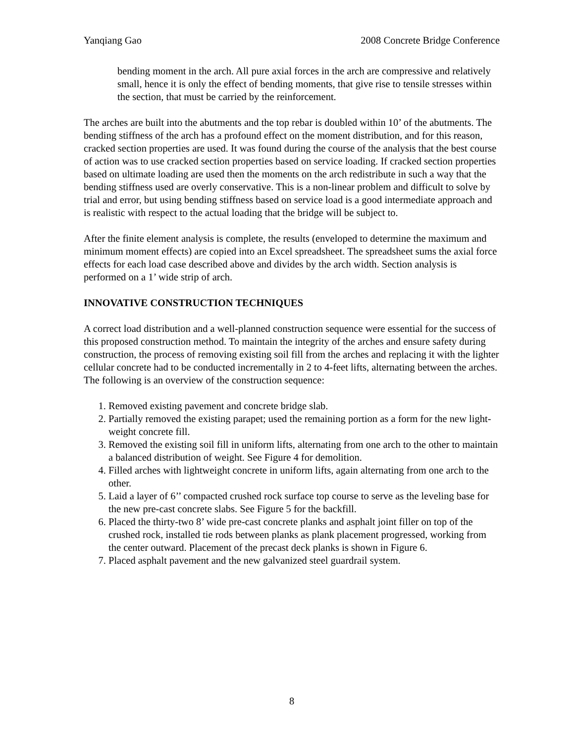Yanqiang Gao 2008 Concrete Bridge Conference
bending moment in the arch. All pure axial forces in the arch are compressive and relatively small, hence it is only the effect of bending moments, that give rise to tensile stresses within the section, that must be carried by the reinforcement.
The arches are built into the abutments and the top rebar is doubled within 10’ of the abutments. The bending stiffness of the arch has a profound effect on the moment distribution, and for this reason, cracked section properties are used. It was found during the course of the analysis that the best course of action was to use cracked section properties based on service loading. If cracked section properties based on ultimate loading are used then the moments on the arch redistribute in such a way that the bending stiffness used are overly conservative. This is a non-linear problem and difficult to solve by trial and error, but using bending stiffness based on service load is a good intermediate approach and is realistic with respect to the actual loading that the bridge will be subject to.
After the finite element analysis is complete, the results (enveloped to determine the maximum and minimum moment effects) are copied into an Excel spreadsheet. The spreadsheet sums the axial force effects for each load case described above and divides by the arch width. Section analysis is performed on a 1’ wide strip of arch.
INNOVATIVE CONSTRUCTION TECHNIQUES
A correct load distribution and a well-planned construction sequence were essential for the success of this proposed construction method. To maintain the integrity of the arches and ensure safety during construction, the process of removing existing soil fill from the arches and replacing it with the lighter cellular concrete had to be conducted incrementally in 2 to 4-feet lifts, alternating between the arches. The following is an overview of the construction sequence:
1. Removed existing pavement and concrete bridge slab.
2. Partially removed the existing parapet; used the remaining portion as a form for the new light-weight concrete fill.
3. Removed the existing soil fill in uniform lifts, alternating from one arch to the other to maintain a balanced distribution of weight. See Figure 4 for demolition.
4. Filled arches with lightweight concrete in uniform lifts, again alternating from one arch to the other.
5. Laid a layer of 6’’ compacted crushed rock surface top course to serve as the leveling base for the new pre-cast concrete slabs. See Figure 5 for the backfill.
6. Placed the thirty-two 8’ wide pre-cast concrete planks and asphalt joint filler on top of the crushed rock, installed tie rods between planks as plank placement progressed, working from the center outward. Placement of the precast deck planks is shown in Figure 6.
7. Placed asphalt pavement and the new galvanized steel guardrail system.
8